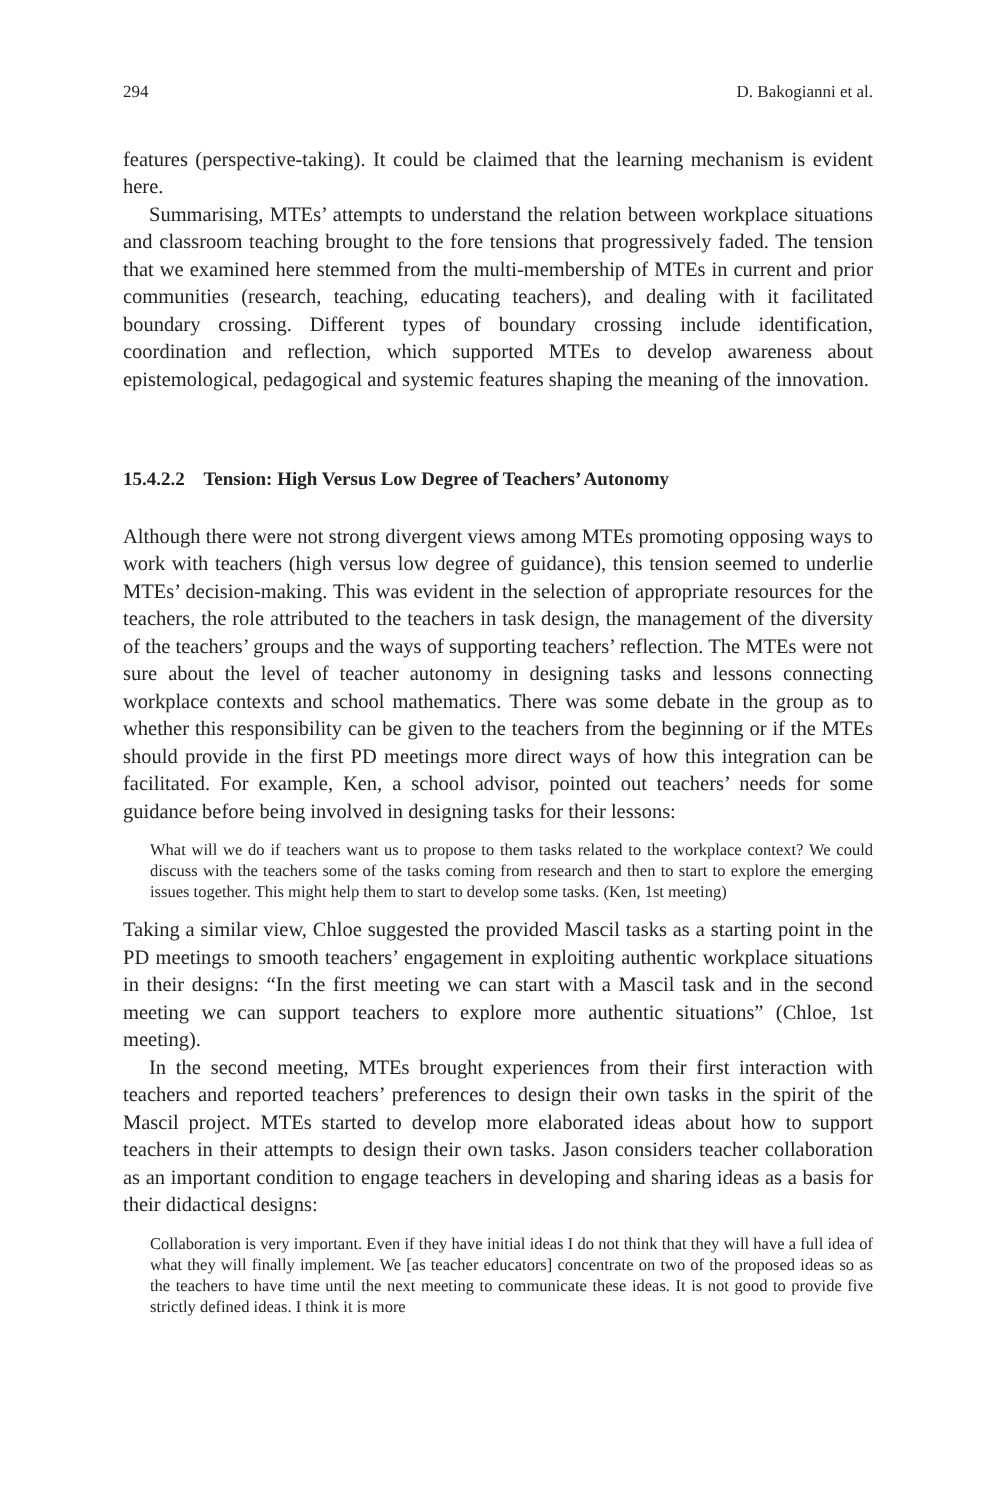294 D. Bakogianni et al.
features (perspective-taking). It could be claimed that the learning mechanism is evident here.
Summarising, MTEs’ attempts to understand the relation between workplace situations and classroom teaching brought to the fore tensions that progressively faded. The tension that we examined here stemmed from the multi-membership of MTEs in current and prior communities (research, teaching, educating teachers), and dealing with it facilitated boundary crossing. Different types of boundary crossing include identification, coordination and reflection, which supported MTEs to develop awareness about epistemological, pedagogical and systemic features shaping the meaning of the innovation.
15.4.2.2 Tension: High Versus Low Degree of Teachers’ Autonomy
Although there were not strong divergent views among MTEs promoting opposing ways to work with teachers (high versus low degree of guidance), this tension seemed to underlie MTEs’ decision-making. This was evident in the selection of appropriate resources for the teachers, the role attributed to the teachers in task design, the management of the diversity of the teachers’ groups and the ways of supporting teachers’ reflection. The MTEs were not sure about the level of teacher autonomy in designing tasks and lessons connecting workplace contexts and school mathematics. There was some debate in the group as to whether this responsibility can be given to the teachers from the beginning or if the MTEs should provide in the first PD meetings more direct ways of how this integration can be facilitated. For example, Ken, a school advisor, pointed out teachers’ needs for some guidance before being involved in designing tasks for their lessons:
What will we do if teachers want us to propose to them tasks related to the workplace context? We could discuss with the teachers some of the tasks coming from research and then to start to explore the emerging issues together. This might help them to start to develop some tasks. (Ken, 1st meeting)
Taking a similar view, Chloe suggested the provided Mascil tasks as a starting point in the PD meetings to smooth teachers’ engagement in exploiting authentic workplace situations in their designs: “In the first meeting we can start with a Mascil task and in the second meeting we can support teachers to explore more authentic situations” (Chloe, 1st meeting).
In the second meeting, MTEs brought experiences from their first interaction with teachers and reported teachers’ preferences to design their own tasks in the spirit of the Mascil project. MTEs started to develop more elaborated ideas about how to support teachers in their attempts to design their own tasks. Jason considers teacher collaboration as an important condition to engage teachers in developing and sharing ideas as a basis for their didactical designs:
Collaboration is very important. Even if they have initial ideas I do not think that they will have a full idea of what they will finally implement. We [as teacher educators] concentrate on two of the proposed ideas so as the teachers to have time until the next meeting to communicate these ideas. It is not good to provide five strictly defined ideas. I think it is more